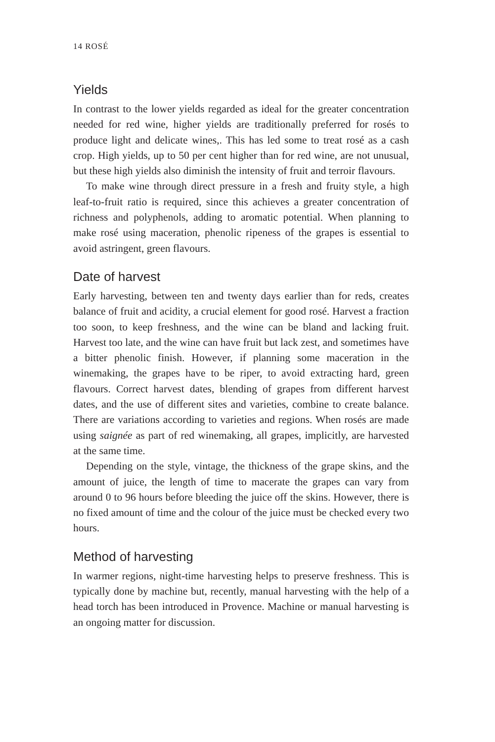14 ROSÉ
Yields
In contrast to the lower yields regarded as ideal for the greater concentration needed for red wine, higher yields are traditionally preferred for rosés to produce light and delicate wines,. This has led some to treat rosé as a cash crop. High yields, up to 50 per cent higher than for red wine, are not unusual, but these high yields also diminish the intensity of fruit and terroir flavours.
To make wine through direct pressure in a fresh and fruity style, a high leaf-to-fruit ratio is required, since this achieves a greater concentration of richness and polyphenols, adding to aromatic potential. When planning to make rosé using maceration, phenolic ripeness of the grapes is essential to avoid astringent, green flavours.
Date of harvest
Early harvesting, between ten and twenty days earlier than for reds, creates balance of fruit and acidity, a crucial element for good rosé. Harvest a fraction too soon, to keep freshness, and the wine can be bland and lacking fruit. Harvest too late, and the wine can have fruit but lack zest, and sometimes have a bitter phenolic finish. However, if planning some maceration in the winemaking, the grapes have to be riper, to avoid extracting hard, green flavours. Correct harvest dates, blending of grapes from different harvest dates, and the use of different sites and varieties, combine to create balance. There are variations according to varieties and regions. When rosés are made using saignée as part of red winemaking, all grapes, implicitly, are harvested at the same time.
Depending on the style, vintage, the thickness of the grape skins, and the amount of juice, the length of time to macerate the grapes can vary from around 0 to 96 hours before bleeding the juice off the skins. However, there is no fixed amount of time and the colour of the juice must be checked every two hours.
Method of harvesting
In warmer regions, night-time harvesting helps to preserve freshness. This is typically done by machine but, recently, manual harvesting with the help of a head torch has been introduced in Provence. Machine or manual harvesting is an ongoing matter for discussion.